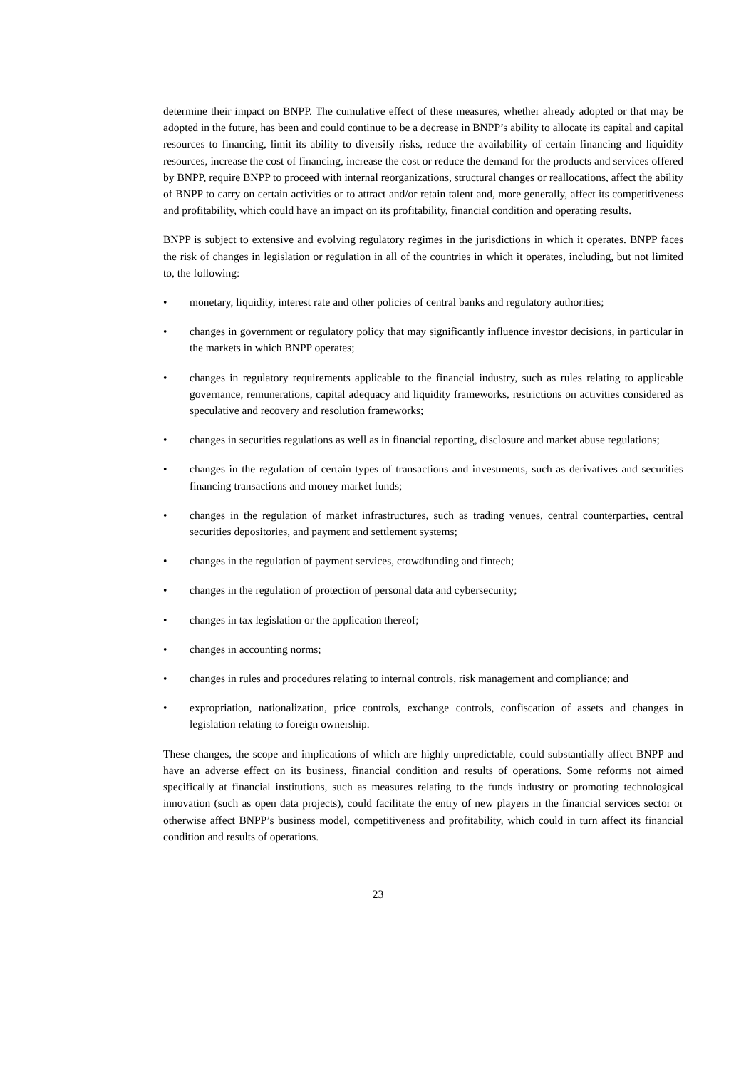determine their impact on BNPP. The cumulative effect of these measures, whether already adopted or that may be adopted in the future, has been and could continue to be a decrease in BNPP’s ability to allocate its capital and capital resources to financing, limit its ability to diversify risks, reduce the availability of certain financing and liquidity resources, increase the cost of financing, increase the cost or reduce the demand for the products and services offered by BNPP, require BNPP to proceed with internal reorganizations, structural changes or reallocations, affect the ability of BNPP to carry on certain activities or to attract and/or retain talent and, more generally, affect its competitiveness and profitability, which could have an impact on its profitability, financial condition and operating results.
BNPP is subject to extensive and evolving regulatory regimes in the jurisdictions in which it operates. BNPP faces the risk of changes in legislation or regulation in all of the countries in which it operates, including, but not limited to, the following:
• monetary, liquidity, interest rate and other policies of central banks and regulatory authorities;
• changes in government or regulatory policy that may significantly influence investor decisions, in particular in the markets in which BNPP operates;
• changes in regulatory requirements applicable to the financial industry, such as rules relating to applicable governance, remunerations, capital adequacy and liquidity frameworks, restrictions on activities considered as speculative and recovery and resolution frameworks;
• changes in securities regulations as well as in financial reporting, disclosure and market abuse regulations;
• changes in the regulation of certain types of transactions and investments, such as derivatives and securities financing transactions and money market funds;
• changes in the regulation of market infrastructures, such as trading venues, central counterparties, central securities depositories, and payment and settlement systems;
• changes in the regulation of payment services, crowdfunding and fintech;
• changes in the regulation of protection of personal data and cybersecurity;
• changes in tax legislation or the application thereof;
• changes in accounting norms;
• changes in rules and procedures relating to internal controls, risk management and compliance; and
• expropriation, nationalization, price controls, exchange controls, confiscation of assets and changes in legislation relating to foreign ownership.
These changes, the scope and implications of which are highly unpredictable, could substantially affect BNPP and have an adverse effect on its business, financial condition and results of operations. Some reforms not aimed specifically at financial institutions, such as measures relating to the funds industry or promoting technological innovation (such as open data projects), could facilitate the entry of new players in the financial services sector or otherwise affect BNPP’s business model, competitiveness and profitability, which could in turn affect its financial condition and results of operations.
23